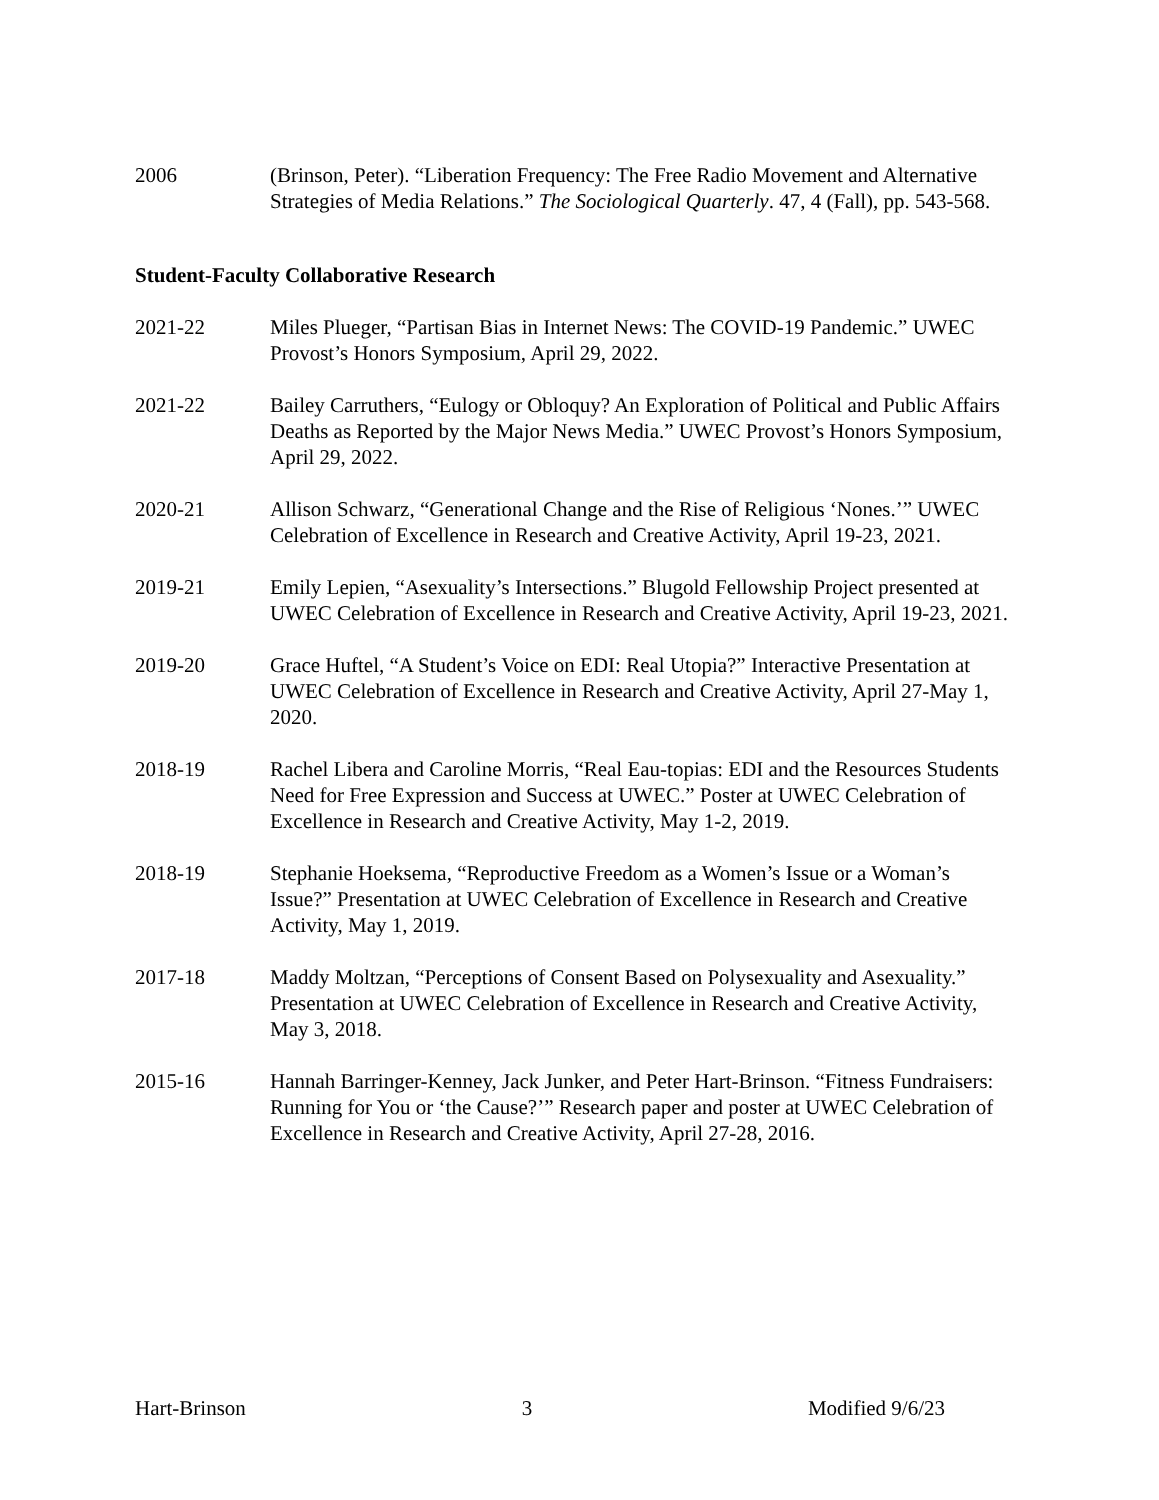2006 (Brinson, Peter). “Liberation Frequency: The Free Radio Movement and Alternative Strategies of Media Relations.” The Sociological Quarterly. 47, 4 (Fall), pp. 543-568.
Student-Faculty Collaborative Research
2021-22 Miles Plueger, “Partisan Bias in Internet News: The COVID-19 Pandemic.” UWEC Provost’s Honors Symposium, April 29, 2022.
2021-22 Bailey Carruthers, “Eulogy or Obloquy? An Exploration of Political and Public Affairs Deaths as Reported by the Major News Media.” UWEC Provost’s Honors Symposium, April 29, 2022.
2020-21 Allison Schwarz, “Generational Change and the Rise of Religious ‘Nones.’” UWEC Celebration of Excellence in Research and Creative Activity, April 19-23, 2021.
2019-21 Emily Lepien, “Asexuality’s Intersections.” Blugold Fellowship Project presented at UWEC Celebration of Excellence in Research and Creative Activity, April 19-23, 2021.
2019-20 Grace Huftel, “A Student’s Voice on EDI: Real Utopia?” Interactive Presentation at UWEC Celebration of Excellence in Research and Creative Activity, April 27-May 1, 2020.
2018-19 Rachel Libera and Caroline Morris, “Real Eau-topias: EDI and the Resources Students Need for Free Expression and Success at UWEC.” Poster at UWEC Celebration of Excellence in Research and Creative Activity, May 1-2, 2019.
2018-19 Stephanie Hoeksema, “Reproductive Freedom as a Women’s Issue or a Woman’s Issue?” Presentation at UWEC Celebration of Excellence in Research and Creative Activity, May 1, 2019.
2017-18 Maddy Moltzan, “Perceptions of Consent Based on Polysexuality and Asexuality.” Presentation at UWEC Celebration of Excellence in Research and Creative Activity, May 3, 2018.
2015-16 Hannah Barringer-Kenney, Jack Junker, and Peter Hart-Brinson. “Fitness Fundraisers: Running for You or ‘the Cause?’” Research paper and poster at UWEC Celebration of Excellence in Research and Creative Activity, April 27-28, 2016.
Hart-Brinson 3 Modified 9/6/23